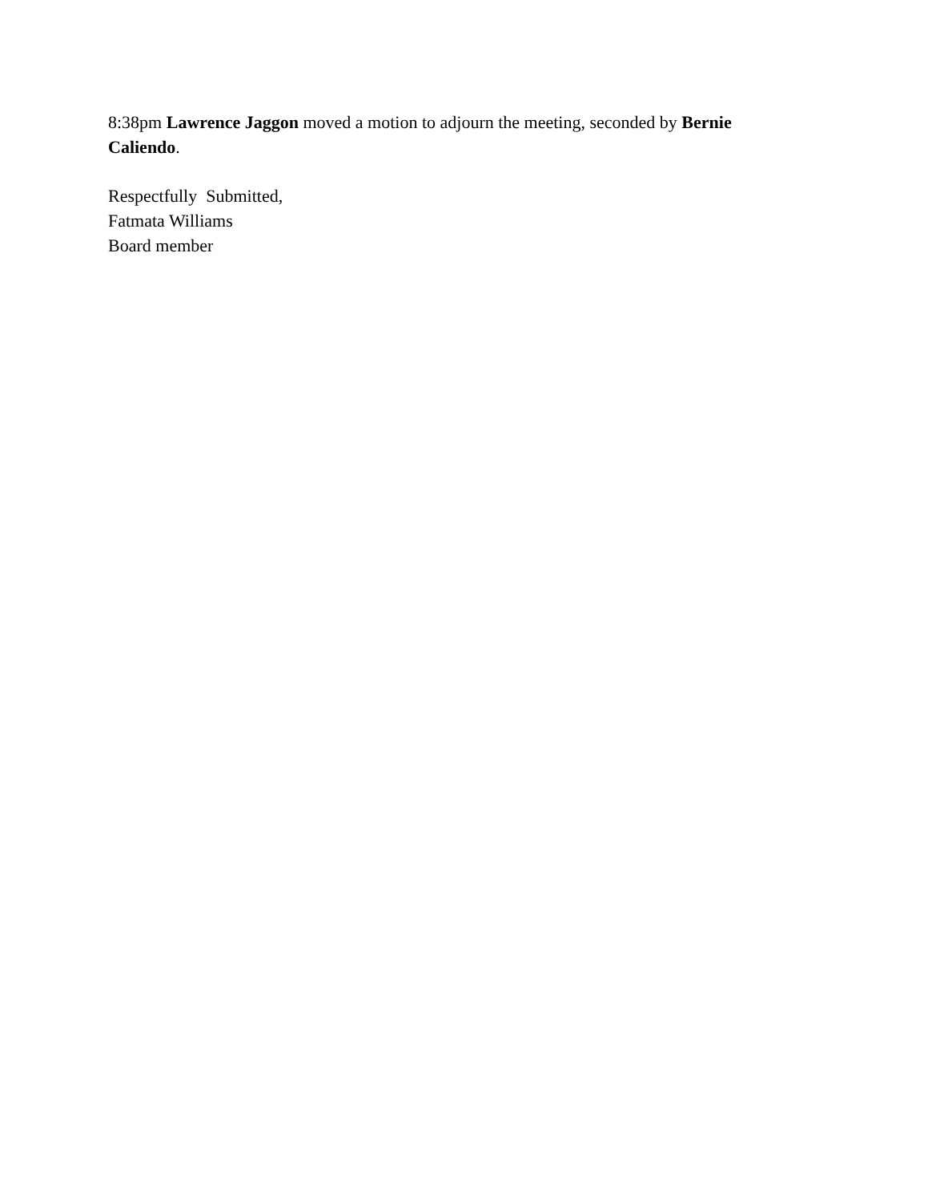8:38pm Lawrence Jaggon moved a motion to adjourn the meeting, seconded by Bernie Caliendo.
Respectfully Submitted,
Fatmata Williams
Board member